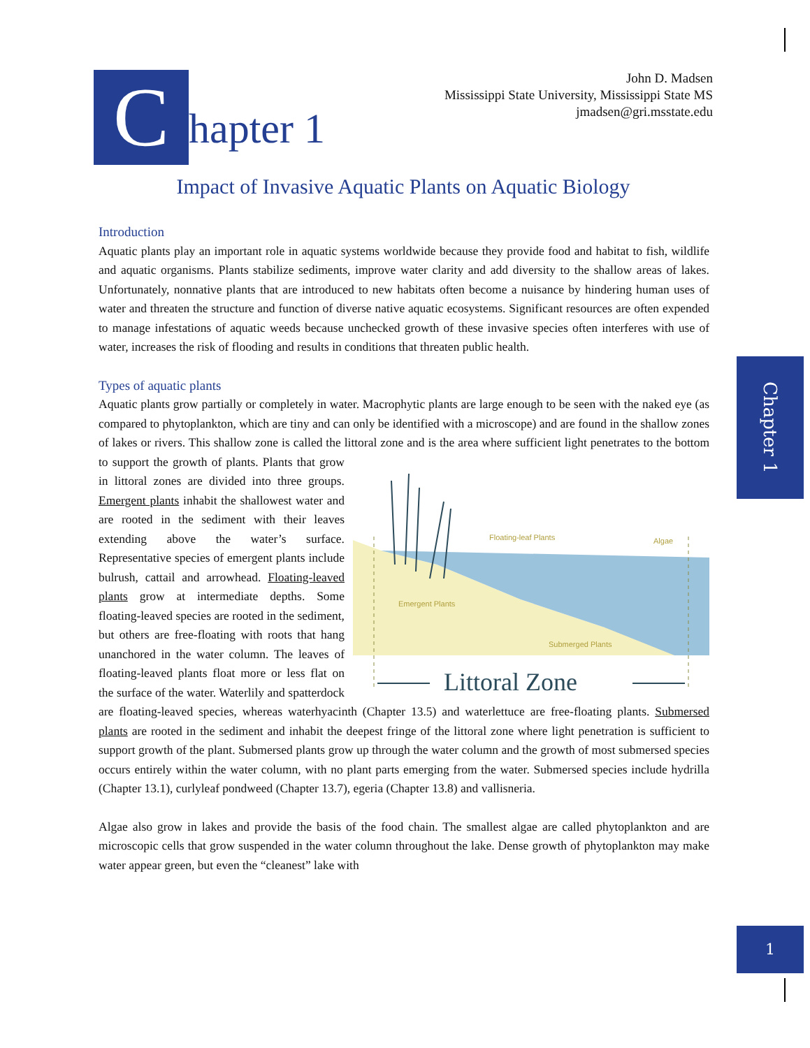C
hapter 1
John D. Madsen
Mississippi State University, Mississippi State MS
jmadsen@gri.msstate.edu
Impact of Invasive Aquatic Plants on Aquatic Biology
Introduction
Aquatic plants play an important role in aquatic systems worldwide because they provide food and habitat to fish, wildlife and aquatic organisms. Plants stabilize sediments, improve water clarity and add diversity to the shallow areas of lakes. Unfortunately, nonnative plants that are introduced to new habitats often become a nuisance by hindering human uses of water and threaten the structure and function of diverse native aquatic ecosystems. Significant resources are often expended to manage infestations of aquatic weeds because unchecked growth of these invasive species often interferes with use of water, increases the risk of flooding and results in conditions that threaten public health.
Types of aquatic plants
Aquatic plants grow partially or completely in water. Macrophytic plants are large enough to be seen with the naked eye (as compared to phytoplankton, which are tiny and can only be identified with a microscope) and are found in the shallow zones of lakes or rivers. This shallow zone is called the littoral zone and is the area where sufficient light penetrates to the bottom to support the growth of
Floating-leaf Plants
Algae
Emergent Plants
Submerged Plants
Littoral Zone
plants. Plants that grow in littoral zones are divided into three groups. Emergent plants inhabit the shallowest water and are rooted in the sediment with their leaves extending above the water’s surface. Representative species of emergent plants include bulrush, cattail and arrowhead. Floating-leaved plants grow at intermediate depths. Some floating-leaved species are rooted in the sediment, but others are free-floating with roots that hang unanchored in the water column. The leaves of floating-leaved plants float more or less flat on the surface of the water. Waterlily and spatterdock are floating-leaved species, whereas waterhyacinth (Chapter 13.5) and waterlettuce are free-floating plants. Submersed plants are rooted in the sediment and inhabit the deepest fringe of the littoral zone where light penetration is sufficient to support growth of the plant. Submersed plants grow up through the water column and the growth of most submersed species occurs entirely within the water column, with no plant parts emerging from the water. Submersed species include hydrilla (Chapter 13.1), curlyleaf pondweed (Chapter 13.7), egeria (Chapter 13.8) and vallisneria.
Algae also grow in lakes and provide the basis of the food chain. The smallest algae are called phytoplankton and are microscopic cells that grow suspended in the water column throughout the lake. Dense growth of phytoplankton may make water appear green, but even the “cleanest” lake with
Chapter 1
1